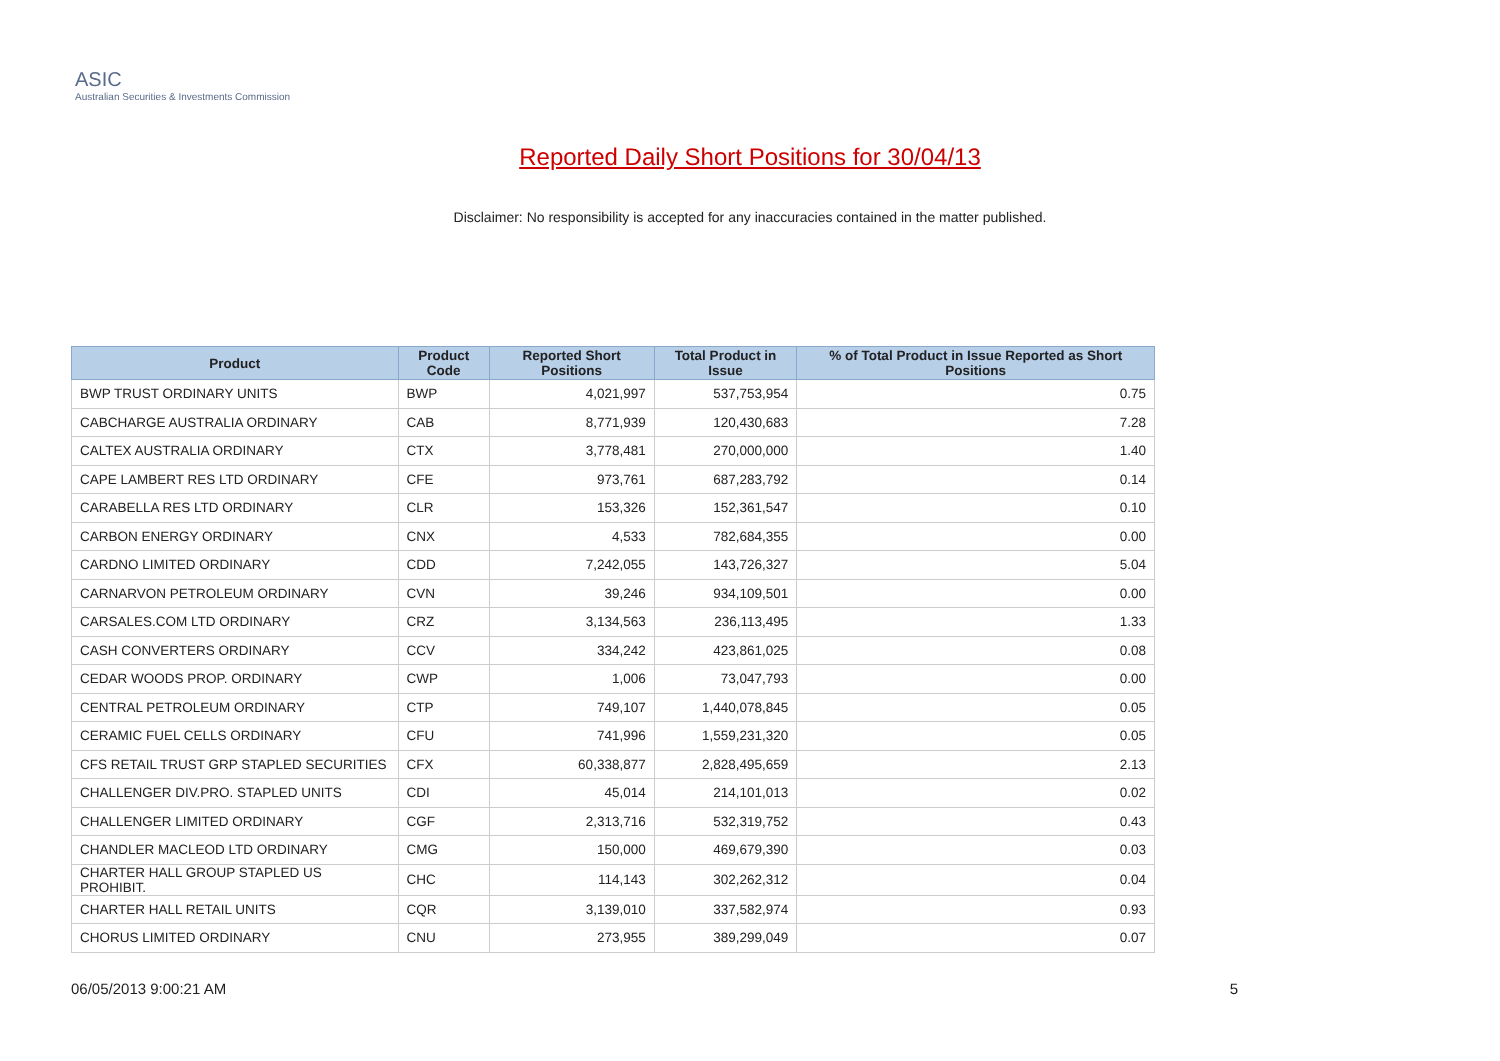ASIC
Australian Securities & Investments Commission
Reported Daily Short Positions for 30/04/13
Disclaimer: No responsibility is accepted for any inaccuracies contained in the matter published.
| Product | Product Code | Reported Short Positions | Total Product in Issue | % of Total Product in Issue Reported as Short Positions |
| --- | --- | --- | --- | --- |
| BWP TRUST ORDINARY UNITS | BWP | 4,021,997 | 537,753,954 | 0.75 |
| CABCHARGE AUSTRALIA ORDINARY | CAB | 8,771,939 | 120,430,683 | 7.28 |
| CALTEX AUSTRALIA ORDINARY | CTX | 3,778,481 | 270,000,000 | 1.40 |
| CAPE LAMBERT RES LTD ORDINARY | CFE | 973,761 | 687,283,792 | 0.14 |
| CARABELLA RES LTD ORDINARY | CLR | 153,326 | 152,361,547 | 0.10 |
| CARBON ENERGY ORDINARY | CNX | 4,533 | 782,684,355 | 0.00 |
| CARDNO LIMITED ORDINARY | CDD | 7,242,055 | 143,726,327 | 5.04 |
| CARNARVON PETROLEUM ORDINARY | CVN | 39,246 | 934,109,501 | 0.00 |
| CARSALES.COM LTD ORDINARY | CRZ | 3,134,563 | 236,113,495 | 1.33 |
| CASH CONVERTERS ORDINARY | CCV | 334,242 | 423,861,025 | 0.08 |
| CEDAR WOODS PROP. ORDINARY | CWP | 1,006 | 73,047,793 | 0.00 |
| CENTRAL PETROLEUM ORDINARY | CTP | 749,107 | 1,440,078,845 | 0.05 |
| CERAMIC FUEL CELLS ORDINARY | CFU | 741,996 | 1,559,231,320 | 0.05 |
| CFS RETAIL TRUST GRP STAPLED SECURITIES | CFX | 60,338,877 | 2,828,495,659 | 2.13 |
| CHALLENGER DIV.PRO. STAPLED UNITS | CDI | 45,014 | 214,101,013 | 0.02 |
| CHALLENGER LIMITED ORDINARY | CGF | 2,313,716 | 532,319,752 | 0.43 |
| CHANDLER MACLEOD LTD ORDINARY | CMG | 150,000 | 469,679,390 | 0.03 |
| CHARTER HALL GROUP STAPLED US PROHIBIT. | CHC | 114,143 | 302,262,312 | 0.04 |
| CHARTER HALL RETAIL UNITS | CQR | 3,139,010 | 337,582,974 | 0.93 |
| CHORUS LIMITED ORDINARY | CNU | 273,955 | 389,299,049 | 0.07 |
06/05/2013 9:00:21 AM 5